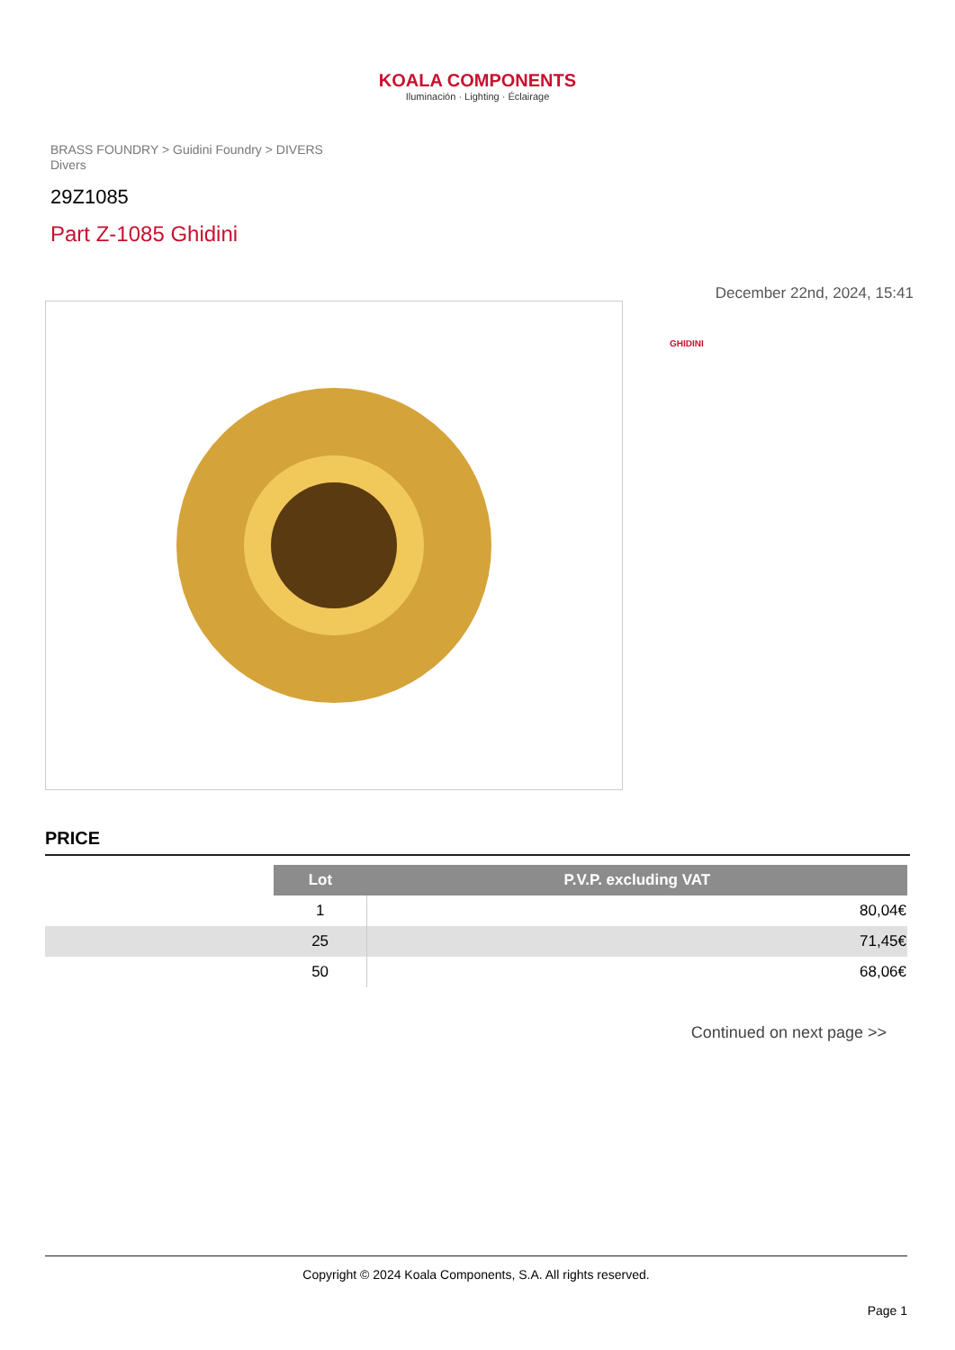KOALA COMPONENTS
Iluminación · Lighting · Éclairage
BRASS FOUNDRY > Guidini Foundry > DIVERS
Divers
29Z1085
Part Z-1085 Ghidini
December 22nd, 2024, 15:41
GHIDINI
PRICE
| | Lot | P.V.P. excluding VAT |
| | 1 | 80,04€ |
| | 25 | 71,45€ |
| | 50 | 68,06€ |
Continued on next page >>
Copyright © 2024 Koala Components, S.A. All rights reserved.
Page 1